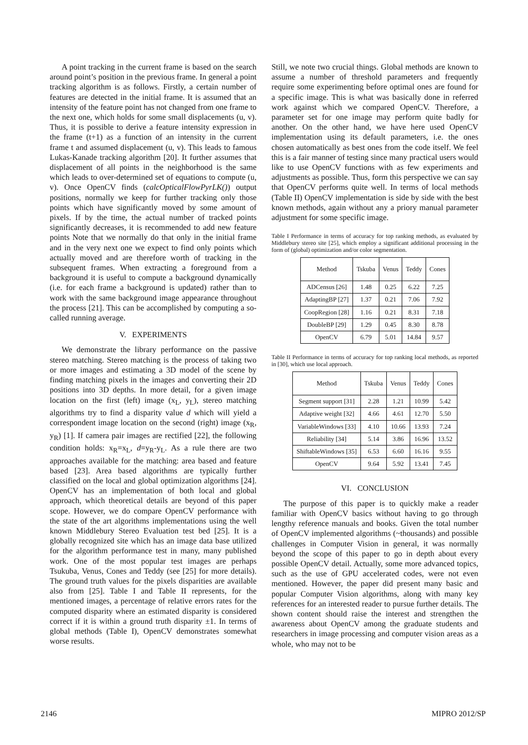A point tracking in the current frame is based on the search around point’s position in the previous frame. In general a point tracking algorithm is as follows. Firstly, a certain number of features are detected in the initial frame. It is assumed that an intensity of the feature point has not changed from one frame to the next one, which holds for some small displacements (u, v). Thus, it is possible to derive a feature intensity expression in the frame (t+1) as a function of an intensity in the current frame t and assumed displacement (u, v). This leads to famous Lukas-Kanade tracking algorithm [20]. It further assumes that displacement of all points in the neighborhood is the same which leads to over-determined set of equations to compute (u, v). Once OpenCV finds (calcOpticalFlowPyrLK()) output positions, normally we keep for further tracking only those points which have significantly moved by some amount of pixels. If by the time, the actual number of tracked points significantly decreases, it is recommended to add new feature points Note that we normally do that only in the initial frame and in the very next one we expect to find only points which actually moved and are therefore worth of tracking in the subsequent frames. When extracting a foreground from a background it is useful to compute a background dynamically (i.e. for each frame a background is updated) rather than to work with the same background image appearance throughout the process [21]. This can be accomplished by computing a so-called running average.
V. EXPERIMENTS
We demonstrate the library performance on the passive stereo matching. Stereo matching is the process of taking two or more images and estimating a 3D model of the scene by finding matching pixels in the images and converting their 2D positions into 3D depths. In more detail, for a given image location on the first (left) image (x<sub>L</sub>, y<sub>L</sub>), stereo matching algorithms try to find a disparity value d which will yield a correspondent image location on the second (right) image (x<sub>R</sub>, y<sub>R</sub>) [1]. If camera pair images are rectified [22], the following condition holds: x<sub>R</sub>=x<sub>L</sub>, d=y<sub>R</sub>-y<sub>L</sub>. As a rule there are two approaches available for the matching: area based and feature based [23]. Area based algorithms are typically further classified on the local and global optimization algorithms [24]. OpenCV has an implementation of both local and global approach, which theoretical details are beyond of this paper scope. However, we do compare OpenCV performance with the state of the art algorithms implementations using the well known Middlebury Stereo Evaluation test bed [25]. It is a globally recognized site which has an image data base utilized for the algorithm performance test in many, many published work. One of the most popular test images are perhaps Tsukuba, Venus, Cones and Teddy (see [25] for more details). The ground truth values for the pixels disparities are available also from [25]. Table I and Table II represents, for the mentioned images, a percentage of relative errors rates for the computed disparity where an estimated disparity is considered correct if it is within a ground truth disparity ±1. In terms of global methods (Table I), OpenCV demonstrates somewhat worse results.
Still, we note two crucial things. Global methods are known to assume a number of threshold parameters and frequently require some experimenting before optimal ones are found for a specific image. This is what was basically done in referred work against which we compared OpenCV. Therefore, a parameter set for one image may perform quite badly for another. On the other hand, we have here used OpenCV implementation using its default parameters, i.e. the ones chosen automatically as best ones from the code itself. We feel this is a fair manner of testing since many practical users would like to use OpenCV functions with as few experiments and adjustments as possible. Thus, form this perspective we can say that OpenCV performs quite well. In terms of local methods (Table II) OpenCV implementation is side by side with the best known methods, again without any a priory manual parameter adjustment for some specific image.
Table I Performance in terms of accuracy for top ranking methods, as evaluated by Middlebury stereo site [25], which employ a significant additional processing in the form of (global) optimization and/or color segmentation.
| Method | Tskuba | Venus | Teddy | Cones |
| --- | --- | --- | --- | --- |
| ADCensus [26] | 1.48 | 0.25 | 6.22 | 7.25 |
| AdaptingBP [27] | 1.37 | 0.21 | 7.06 | 7.92 |
| CoopRegion [28] | 1.16 | 0.21 | 8.31 | 7.18 |
| DoubleBP [29] | 1.29 | 0.45 | 8.30 | 8.78 |
| OpenCV | 6.79 | 5.01 | 14.84 | 9.57 |
Table II Performance in terms of accuracy for top ranking local methods, as reported in [30], which use local approach.
| Method | Tskuba | Venus | Teddy | Cones |
| --- | --- | --- | --- | --- |
| Segment support [31] | 2.28 | 1.21 | 10.99 | 5.42 |
| Adaptive weight [32] | 4.66 | 4.61 | 12.70 | 5.50 |
| VariableWindows [33] | 4.10 | 10.66 | 13.93 | 7.24 |
| Reliability [34] | 5.14 | 3.86 | 16.96 | 13.52 |
| ShiftableWindows [35] | 6.53 | 6.60 | 16.16 | 9.55 |
| OpenCV | 9.64 | 5.92 | 13.41 | 7.45 |
VI. CONCLUSION
The purpose of this paper is to quickly make a reader familiar with OpenCV basics without having to go through lengthy reference manuals and books. Given the total number of OpenCV implemented algorithms (~thousands) and possible challenges in Computer Vision in general, it was normally beyond the scope of this paper to go in depth about every possible OpenCV detail. Actually, some more advanced topics, such as the use of GPU accelerated codes, were not even mentioned. However, the paper did present many basic and popular Computer Vision algorithms, along with many key references for an interested reader to pursue further details. The shown content should raise the interest and strengthen the awareness about OpenCV among the graduate students and researchers in image processing and computer vision areas as a whole, who may not to be
2146 MIPRO 2012/SP